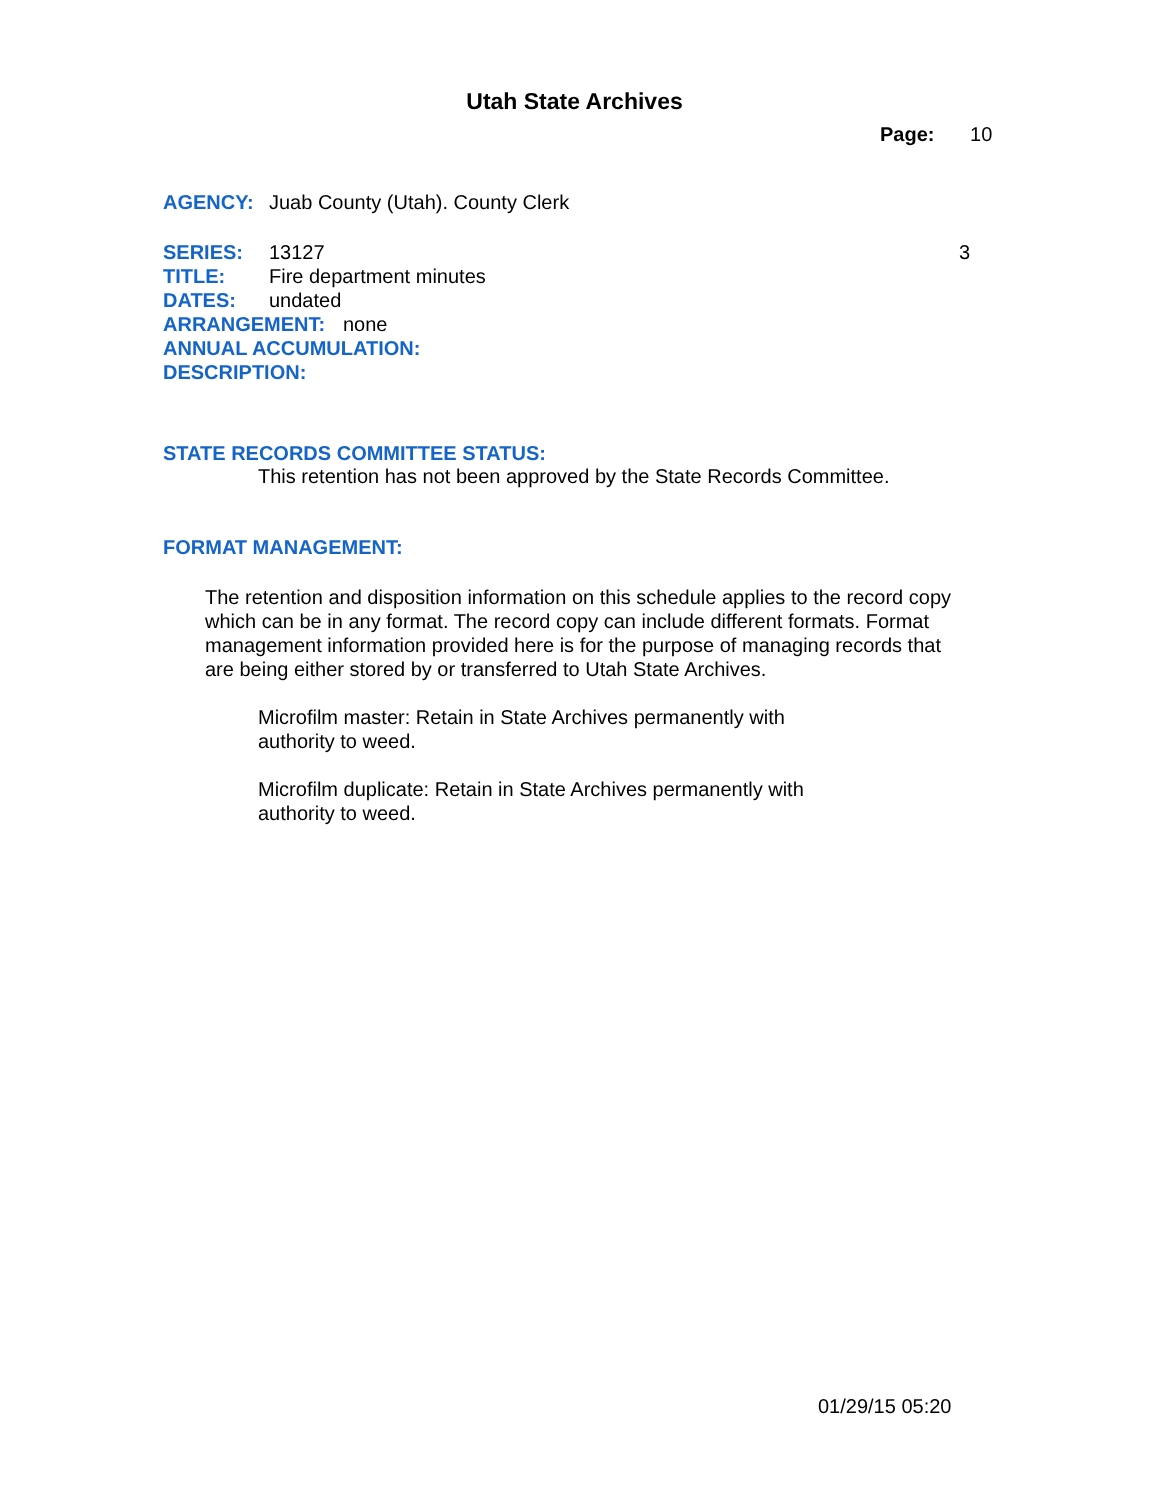Utah State Archives
Page: 10
AGENCY: Juab County (Utah). County Clerk
SERIES: 13127 3
TITLE: Fire department minutes
DATES: undated
ARRANGEMENT: none
ANNUAL ACCUMULATION:
DESCRIPTION:
STATE RECORDS COMMITTEE STATUS:
This retention has not been approved by the State Records Committee.
FORMAT MANAGEMENT:
The retention and disposition information on this schedule applies to the record copy which can be in any format. The record copy can include different formats. Format management information provided here is for the purpose of managing records that are being either stored by or transferred to Utah State Archives.
Microfilm master: Retain in State Archives permanently with authority to weed.
Microfilm duplicate: Retain in State Archives permanently with authority to weed.
01/29/15 05:20